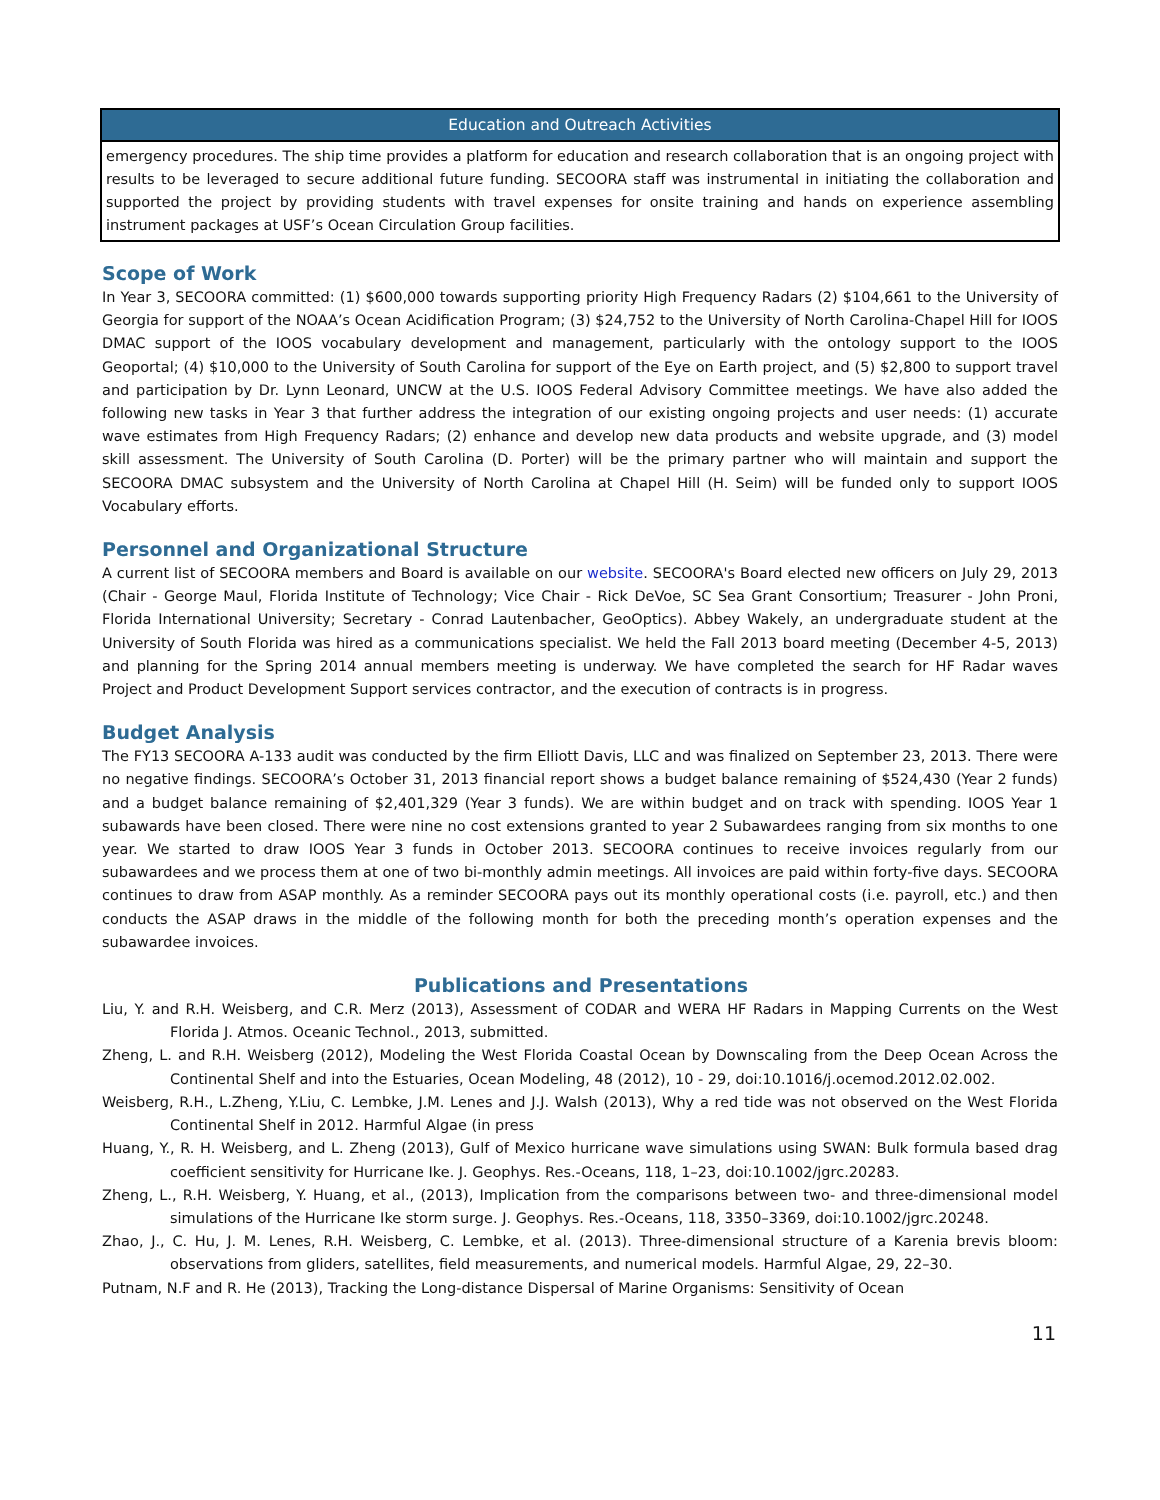| Education and Outreach Activities |
| --- |
| emergency procedures. The ship time provides a platform for education and research collaboration that is an ongoing project with results to be leveraged to secure additional future funding. SECOORA staff was instrumental in initiating the collaboration and supported the project by providing students with travel expenses for onsite training and hands on experience assembling instrument packages at USF’s Ocean Circulation Group facilities. |
Scope of Work
In Year 3, SECOORA committed: (1) $600,000 towards supporting priority High Frequency Radars (2) $104,661 to the University of Georgia for support of the NOAA’s Ocean Acidification Program; (3) $24,752 to the University of North Carolina-Chapel Hill for IOOS DMAC support of the IOOS vocabulary development and management, particularly with the ontology support to the IOOS Geoportal; (4) $10,000 to the University of South Carolina for support of the Eye on Earth project, and (5) $2,800 to support travel and participation by Dr. Lynn Leonard, UNCW at the U.S. IOOS Federal Advisory Committee meetings. We have also added the following new tasks in Year 3 that further address the integration of our existing ongoing projects and user needs: (1) accurate wave estimates from High Frequency Radars; (2) enhance and develop new data products and website upgrade, and (3) model skill assessment. The University of South Carolina (D. Porter) will be the primary partner who will maintain and support the SECOORA DMAC subsystem and the University of North Carolina at Chapel Hill (H. Seim) will be funded only to support IOOS Vocabulary efforts.
Personnel and Organizational Structure
A current list of SECOORA members and Board is available on our website. SECOORA's Board elected new officers on July 29, 2013 (Chair - George Maul, Florida Institute of Technology; Vice Chair - Rick DeVoe, SC Sea Grant Consortium; Treasurer - John Proni, Florida International University; Secretary - Conrad Lautenbacher, GeoOptics). Abbey Wakely, an undergraduate student at the University of South Florida was hired as a communications specialist. We held the Fall 2013 board meeting (December 4-5, 2013) and planning for the Spring 2014 annual members meeting is underway. We have completed the search for HF Radar waves Project and Product Development Support services contractor, and the execution of contracts is in progress.
Budget Analysis
The FY13 SECOORA A-133 audit was conducted by the firm Elliott Davis, LLC and was finalized on September 23, 2013. There were no negative findings. SECOORA’s October 31, 2013 financial report shows a budget balance remaining of $524,430 (Year 2 funds) and a budget balance remaining of $2,401,329 (Year 3 funds). We are within budget and on track with spending. IOOS Year 1 subawards have been closed. There were nine no cost extensions granted to year 2 Subawardees ranging from six months to one year. We started to draw IOOS Year 3 funds in October 2013. SECOORA continues to receive invoices regularly from our subawardees and we process them at one of two bi-monthly admin meetings. All invoices are paid within forty-five days. SECOORA continues to draw from ASAP monthly. As a reminder SECOORA pays out its monthly operational costs (i.e. payroll, etc.) and then conducts the ASAP draws in the middle of the following month for both the preceding month’s operation expenses and the subawardee invoices.
Publications and Presentations
Liu, Y. and R.H. Weisberg, and C.R. Merz (2013), Assessment of CODAR and WERA HF Radars in Mapping Currents on the West Florida J. Atmos. Oceanic Technol., 2013, submitted.
Zheng, L. and R.H. Weisberg (2012), Modeling the West Florida Coastal Ocean by Downscaling from the Deep Ocean Across the Continental Shelf and into the Estuaries, Ocean Modeling, 48 (2012), 10 - 29, doi:10.1016/j.ocemod.2012.02.002.
Weisberg, R.H., L.Zheng, Y.Liu, C. Lembke, J.M. Lenes and J.J. Walsh (2013), Why a red tide was not observed on the West Florida Continental Shelf in 2012. Harmful Algae (in press
Huang, Y., R. H. Weisberg, and L. Zheng (2013), Gulf of Mexico hurricane wave simulations using SWAN: Bulk formula based drag coefficient sensitivity for Hurricane Ike. J. Geophys. Res.-Oceans, 118, 1–23, doi:10.1002/jgrc.20283.
Zheng, L., R.H. Weisberg, Y. Huang, et al., (2013), Implication from the comparisons between two- and three-dimensional model simulations of the Hurricane Ike storm surge. J. Geophys. Res.-Oceans, 118, 3350–3369, doi:10.1002/jgrc.20248.
Zhao, J., C. Hu, J. M. Lenes, R.H. Weisberg, C. Lembke, et al. (2013). Three-dimensional structure of a Karenia brevis bloom: observations from gliders, satellites, field measurements, and numerical models. Harmful Algae, 29, 22–30.
Putnam, N.F and R. He (2013), Tracking the Long-distance Dispersal of Marine Organisms: Sensitivity of Ocean
11